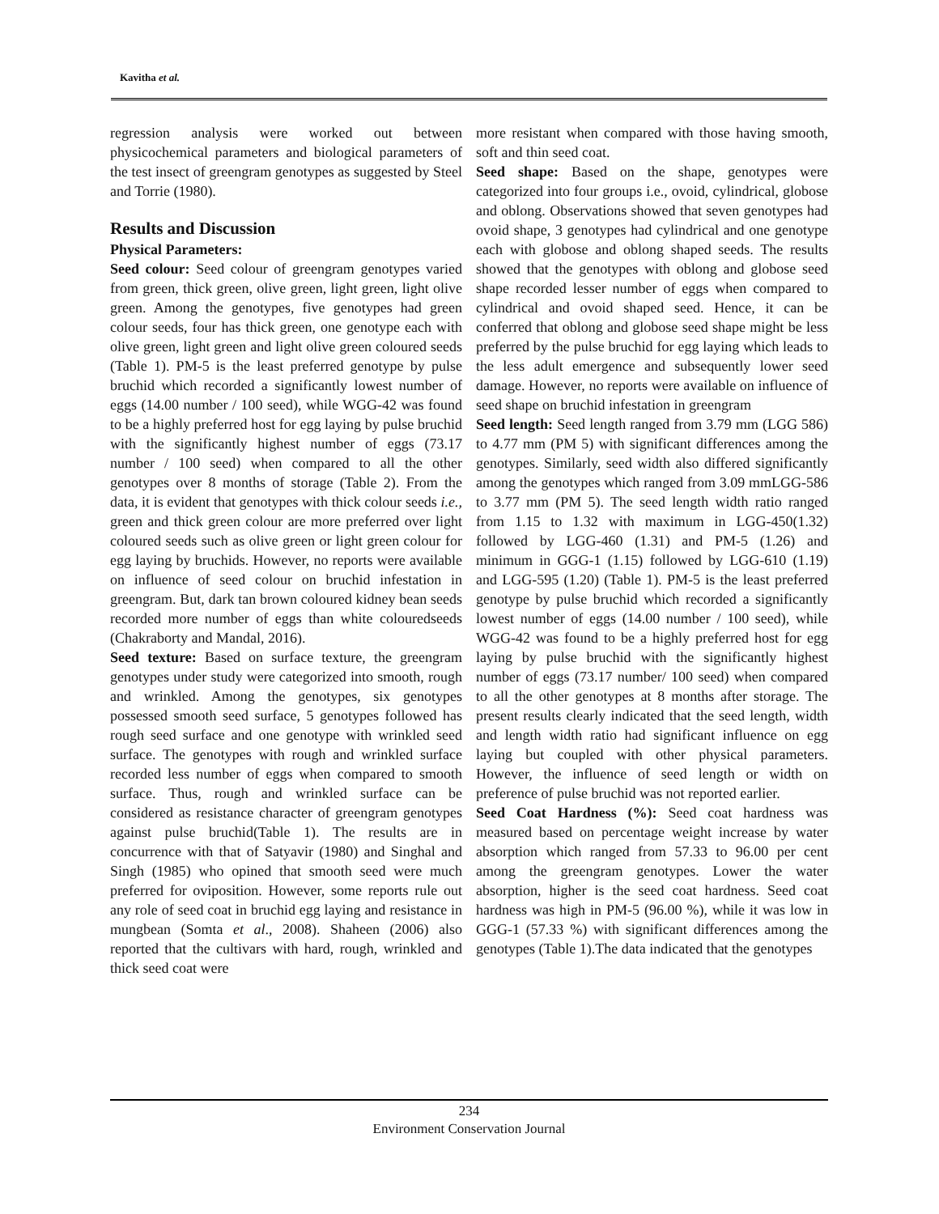Kavitha et al.
regression analysis were worked out between physicochemical parameters and biological parameters of the test insect of greengram genotypes as suggested by Steel and Torrie (1980).
Results and Discussion
Physical Parameters:
Seed colour: Seed colour of greengram genotypes varied from green, thick green, olive green, light green, light olive green. Among the genotypes, five genotypes had green colour seeds, four has thick green, one genotype each with olive green, light green and light olive green coloured seeds (Table 1). PM-5 is the least preferred genotype by pulse bruchid which recorded a significantly lowest number of eggs (14.00 number / 100 seed), while WGG-42 was found to be a highly preferred host for egg laying by pulse bruchid with the significantly highest number of eggs (73.17 number / 100 seed) when compared to all the other genotypes over 8 months of storage (Table 2). From the data, it is evident that genotypes with thick colour seeds i.e., green and thick green colour are more preferred over light coloured seeds such as olive green or light green colour for egg laying by bruchids. However, no reports were available on influence of seed colour on bruchid infestation in greengram. But, dark tan brown coloured kidney bean seeds recorded more number of eggs than white colouredseeds (Chakraborty and Mandal, 2016).
Seed texture: Based on surface texture, the greengram genotypes under study were categorized into smooth, rough and wrinkled. Among the genotypes, six genotypes possessed smooth seed surface, 5 genotypes followed has rough seed surface and one genotype with wrinkled seed surface. The genotypes with rough and wrinkled surface recorded less number of eggs when compared to smooth surface. Thus, rough and wrinkled surface can be considered as resistance character of greengram genotypes against pulse bruchid(Table 1). The results are in concurrence with that of Satyavir (1980) and Singhal and Singh (1985) who opined that smooth seed were much preferred for oviposition. However, some reports rule out any role of seed coat in bruchid egg laying and resistance in mungbean (Somta et al., 2008). Shaheen (2006) also reported that the cultivars with hard, rough, wrinkled and thick seed coat were
more resistant when compared with those having smooth, soft and thin seed coat.
Seed shape: Based on the shape, genotypes were categorized into four groups i.e., ovoid, cylindrical, globose and oblong. Observations showed that seven genotypes had ovoid shape, 3 genotypes had cylindrical and one genotype each with globose and oblong shaped seeds. The results showed that the genotypes with oblong and globose seed shape recorded lesser number of eggs when compared to cylindrical and ovoid shaped seed. Hence, it can be conferred that oblong and globose seed shape might be less preferred by the pulse bruchid for egg laying which leads to the less adult emergence and subsequently lower seed damage. However, no reports were available on influence of seed shape on bruchid infestation in greengram
Seed length: Seed length ranged from 3.79 mm (LGG 586) to 4.77 mm (PM 5) with significant differences among the genotypes. Similarly, seed width also differed significantly among the genotypes which ranged from 3.09 mmLGG-586 to 3.77 mm (PM 5). The seed length width ratio ranged from 1.15 to 1.32 with maximum in LGG-450(1.32) followed by LGG-460 (1.31) and PM-5 (1.26) and minimum in GGG-1 (1.15) followed by LGG-610 (1.19) and LGG-595 (1.20) (Table 1). PM-5 is the least preferred genotype by pulse bruchid which recorded a significantly lowest number of eggs (14.00 number / 100 seed), while WGG-42 was found to be a highly preferred host for egg laying by pulse bruchid with the significantly highest number of eggs (73.17 number/ 100 seed) when compared to all the other genotypes at 8 months after storage. The present results clearly indicated that the seed length, width and length width ratio had significant influence on egg laying but coupled with other physical parameters. However, the influence of seed length or width on preference of pulse bruchid was not reported earlier.
Seed Coat Hardness (%): Seed coat hardness was measured based on percentage weight increase by water absorption which ranged from 57.33 to 96.00 per cent among the greengram genotypes. Lower the water absorption, higher is the seed coat hardness. Seed coat hardness was high in PM-5 (96.00 %), while it was low in GGG-1 (57.33 %) with significant differences among the genotypes (Table 1).The data indicated that the genotypes
234
Environment Conservation Journal